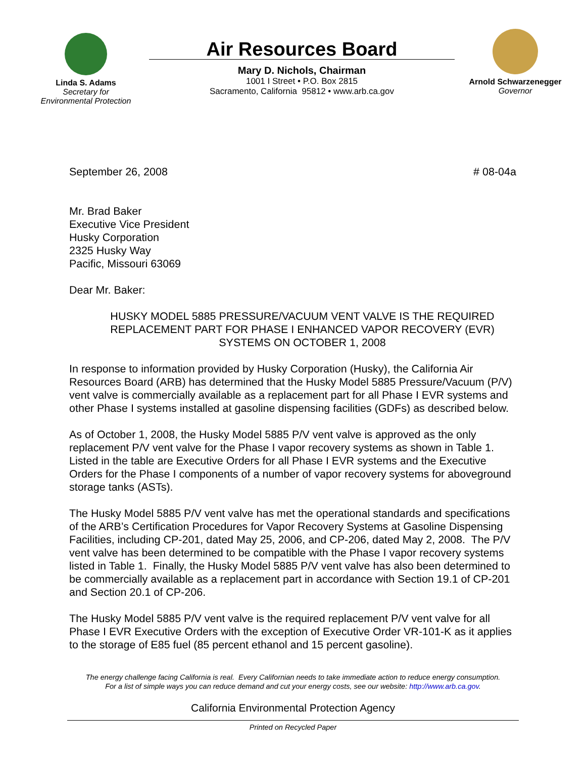Linda S. Adams
Secretary for
Environmental Protection
Air Resources Board
Mary D. Nichols, Chairman
1001 I Street • P.O. Box 2815
Sacramento, California 95812 • www.arb.ca.gov
Arnold Schwarzenegger
Governor
September 26, 2008 # 08-04a
Mr. Brad Baker
Executive Vice President
Husky Corporation
2325 Husky Way
Pacific, Missouri 63069
Dear Mr. Baker:
HUSKY MODEL 5885 PRESSURE/VACUUM VENT VALVE IS THE REQUIRED REPLACEMENT PART FOR PHASE I ENHANCED VAPOR RECOVERY (EVR) SYSTEMS ON OCTOBER 1, 2008
In response to information provided by Husky Corporation (Husky), the California Air Resources Board (ARB) has determined that the Husky Model 5885 Pressure/Vacuum (P/V) vent valve is commercially available as a replacement part for all Phase I EVR systems and other Phase I systems installed at gasoline dispensing facilities (GDFs) as described below.
As of October 1, 2008, the Husky Model 5885 P/V vent valve is approved as the only replacement P/V vent valve for the Phase I vapor recovery systems as shown in Table 1. Listed in the table are Executive Orders for all Phase I EVR systems and the Executive Orders for the Phase I components of a number of vapor recovery systems for aboveground storage tanks (ASTs).
The Husky Model 5885 P/V vent valve has met the operational standards and specifications of the ARB’s Certification Procedures for Vapor Recovery Systems at Gasoline Dispensing Facilities, including CP-201, dated May 25, 2006, and CP-206, dated May 2, 2008. The P/V vent valve has been determined to be compatible with the Phase I vapor recovery systems listed in Table 1. Finally, the Husky Model 5885 P/V vent valve has also been determined to be commercially available as a replacement part in accordance with Section 19.1 of CP-201 and Section 20.1 of CP-206.
The Husky Model 5885 P/V vent valve is the required replacement P/V vent valve for all Phase I EVR Executive Orders with the exception of Executive Order VR-101-K as it applies to the storage of E85 fuel (85 percent ethanol and 15 percent gasoline).
The energy challenge facing California is real. Every Californian needs to take immediate action to reduce energy consumption.
For a list of simple ways you can reduce demand and cut your energy costs, see our website: http://www.arb.ca.gov.
California Environmental Protection Agency
Printed on Recycled Paper